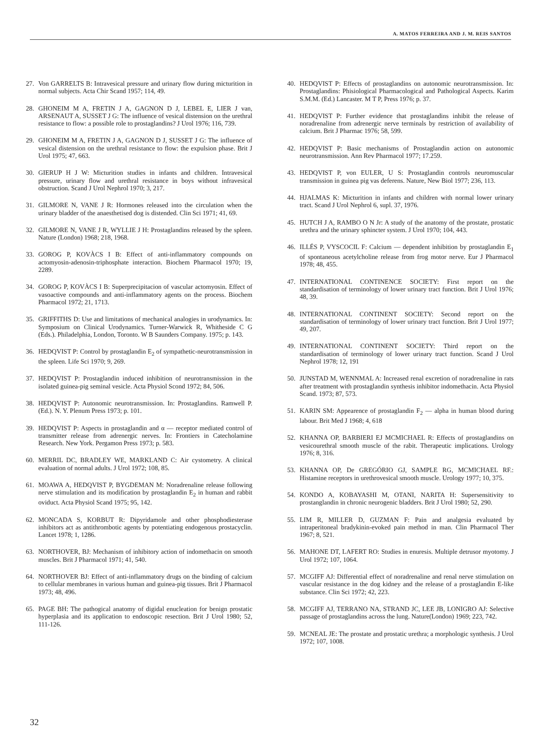A. MATOS FERREIRA AND J. M. REIS SANTOS
27. Von GARRELTS B: Intravesical pressure and urinary flow during micturition in normal subjects. Acta Chir Scand 1957; 114, 49.
28. GHONEIM M A, FRETIN J A, GAGNON D J, LEBEL E, LIER J van, ARSENAUT A, SUSSET J G: The influence of vesical distension on the urethral resistance to flow: a possible role to prostaglandins? J Urol 1976; 116, 739.
29. GHONEIM M A, FRETIN J A, GAGNON D J, SUSSET J G: The influence of vesical distension on the urethral resistance to flow: the expulsion phase. Brit J Urol 1975; 47, 663.
30. GIERUP H J W: Micturition studies in infants and children. Intravesical pressure, urinary flow and urethral resistance in boys without infravesical obstruction. Scand J Urol Nephrol 1970; 3, 217.
31. GILMORE N, VANE J R: Hormones released into the circulation when the urinary bladder of the anaesthetised dog is distended. Clin Sci 1971; 41, 69.
32. GILMORE N, VANE J R, WYLLIE J H: Prostaglandins released by the spleen. Nature (London) 1968; 218, 1968.
33. GOROG P, KOVÀCS I B: Effect of anti-inflammatory compounds on actomyosin-adenosin-triphosphate interaction. Biochem Pharmacol 1970; 19, 2289.
34. GOROG P, KOVÀCS I B: Superprecipitacion of vascular actomyosin. Effect of vasoactive compounds and anti-inflammatory agents on the process. Biochem Pharmacol 1972; 21, 1713.
35. GRIFFITHS D: Use and limitations of mechanical analogies in urodynamics. In: Symposium on Clinical Urodynamics. Turner-Warwick R, Whitheside C G (Eds.). Philadelphia, London, Toronto. W B Saunders Company. 1975; p. 143.
36. HEDQVIST P: Control by prostaglandin E<sub>2</sub> of sympathetic-neurotransmission in the spleen. Life Sci 1970; 9, 269.
37. HEDQVIST P: Prostaglandin induced inhibition of neurotransmission in the isolated guinea-pig seminal vesicle. Acta Physiol Scond 1972; 84, 506.
38. HEDQVIST P: Autonomic neurotransmission. In: Prostaglandins. Ramwell P. (Ed.). N. Y. Plenum Press 1973; p. 101.
39. HEDQVIST P: Aspects in prostaglandin and α — receptor mediated control of transmitter release from adrenergic nerves. In: Frontiers in Catecholamine Research. New York. Pergamon Press 1973; p. 583.
60. MERRIL DC, BRADLEY WE, MARKLAND C: Air cystometry. A clinical evaluation of normal adults. J Urol 1972; 108, 85.
61. MOAWA A, HEDQVIST P, BYGDEMAN M: Noradrenaline release following nerve stimulation and its modification by prostaglandin E<sub>2</sub> in human and rabbit oviduct. Acta Physiol Scand 1975; 95, 142.
62. MONCADA S, KORBUT R: Dipyridamole and other phosphodiesterase inhibitors act as antithrombotic agents by potentiating endogenous prostacyclin. Lancet 1978; 1, 1286.
63. NORTHOVER, BJ: Mechanism of inhibitory action of indomethacin on smooth muscles. Brit J Pharmacol 1971; 41, 540.
64. NORTHOVER BJ: Effect of anti-inflammatory drugs on the binding of calcium to cellular membranes in various human and guinea-pig tissues. Brit J Pharmacol 1973; 48, 496.
65. PAGE BH: The pathogical anatomy of digidal enucleation for benign prostatic hyperplasia and its application to endoscopic resection. Brit J Urol 1980; 52, 111-126.
40. HEDQVIST P: Effects of prostaglandins on autonomic neurotransmission. In: Prostaglandins: Phisiological Pharmacological and Pathological Aspects. Karim S.M.M. (Ed.) Lancaster. M T P, Press 1976; p. 37.
41. HEDQVIST P: Further evidence that prostaglandins inhibit the release of noradrenaline from adrenergic nerve terminals by restriction of availability of calcium. Brit J Pharmac 1976; 58, 599.
42. HEDQVIST P: Basic mechanisms of Prostaglandin action on autonomic neurotransmission. Ann Rev Pharmacol 1977; 17.259.
43. HEDQVIST P, von EULER, U S: Prostaglandin controls neuromuscular transmission in guinea pig vas deferens. Nature, New Biol 1977; 236, 113.
44. HJALMAS K: Micturition in infants and children with normal lower urinary tract. Scand J Urol Nephrol 6, supl. 37, 1976.
45. HUTCH J A, RAMBO O N Jr: A study of the anatomy of the prostate, prostatic urethra and the urinary sphincter system. J Urol 1970; 104, 443.
46. ILLÉS P, VYSCOCIL F: Calcium — dependent inhibition by prostaglandin E<sub>1</sub> of spontaneous acetylcholine release from frog motor nerve. Eur J Pharmacol 1978; 48, 455.
47. INTERNATIONAL CONTINENCE SOCIETY: First report on the standardisation of terminology of lower urinary tract function. Brit J Urol 1976; 48, 39.
48. INTERNATIONAL CONTINENT SOCIETY: Second report on the standardisation of terminology of lower urinary tract function. Brit J Urol 1977; 49, 207.
49. INTERNATIONAL CONTINENT SOCIETY: Third report on the standardisation of terminology of lower urinary tract function. Scand J Urol Nephrol 1978; 12, 191
50. JUNSTAD M, WENNMAL A: Increased renal excretion of noradrenaline in rats after treatment with prostaglandin synthesis inhibitor indomethacin. Acta Physiol Scand. 1973; 87, 573.
51. KARIN SM: Appearence of prostaglandin F<sub>2</sub> — alpha in human blood during labour. Brit Med J 1968; 4, 618
52. KHANNA OP, BARBIERI EJ MCMICHAEL R: Effects of prostaglandins on vesicourethral smooth muscle of the rabit. Therapeutic implications. Urology 1976; 8, 316.
53. KHANNA OP, De GREGÓRIO GJ, SAMPLE RG, MCMICHAEL RF.: Histamine receptors in urethrovesical smooth muscle. Urology 1977; 10, 375.
54. KONDO A, KOBAYASHI M, OTANI, NARITA H: Supersensitivity to prostanglandin in chronic neurogenic bladders. Brit J Urol 1980; 52, 290.
55. LIM R, MILLER D, GUZMAN F: Pain and analgesia evaluated by intraperitoneal bradykinin-evoked pain method in man. Clin Pharmacol Ther 1967; 8, 521.
56. MAHONE DT, LAFERT RO: Studies in enuresis. Multiple detrusor myotomy. J Urol 1972; 107, 1064.
57. MCGIFF AJ: Differential effect of noradrenaline and renal nerve stimulation on vascular resistance in the dog kidney and the release of a prostaglandin E-like substance. Clin Sci 1972; 42, 223.
58. MCGIFF AJ, TERRANO NA, STRAND JC, LEE JB, LONIGRO AJ: Selective passage of prostaglandins across the lung. Nature(London) 1969; 223, 742.
59. MCNEAL JE: The prostate and prostatic urethra; a morphologic synthesis. J Urol 1972; 107, 1008.
32